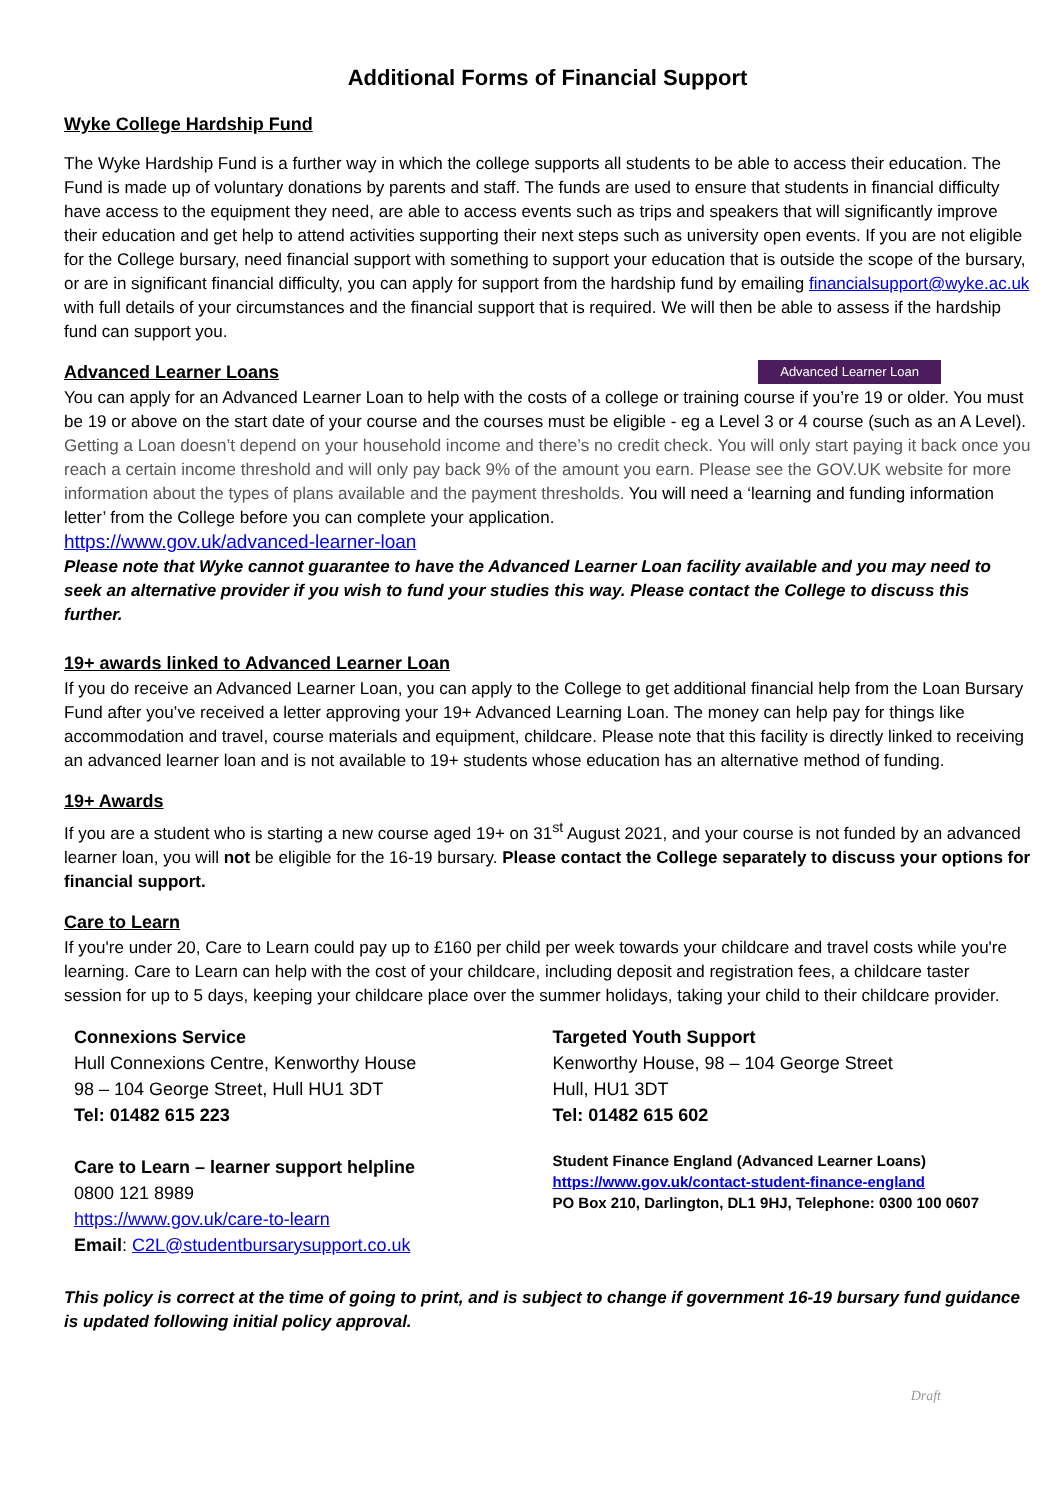Additional Forms of Financial Support
Wyke College Hardship Fund
The Wyke Hardship Fund is a further way in which the college supports all students to be able to access their education. The Fund is made up of voluntary donations by parents and staff. The funds are used to ensure that students in financial difficulty have access to the equipment they need, are able to access events such as trips and speakers that will significantly improve their education and get help to attend activities supporting their next steps such as university open events. If you are not eligible for the College bursary, need financial support with something to support your education that is outside the scope of the bursary, or are in significant financial difficulty, you can apply for support from the hardship fund by emailing financialsupport@wyke.ac.uk with full details of your circumstances and the financial support that is required. We will then be able to assess if the hardship fund can support you.
Advanced Learner Loan
Advanced Learner Loans
You can apply for an Advanced Learner Loan to help with the costs of a college or training course if you’re 19 or older. You must be 19 or above on the start date of your course and the courses must be eligible - eg a Level 3 or 4 course (such as an A Level). Getting a Loan doesn’t depend on your household income and there’s no credit check. You will only start paying it back once you reach a certain income threshold and will only pay back 9% of the amount you earn. Please see the GOV.UK website for more information about the types of plans available and the payment thresholds. You will need a ‘learning and funding information letter’ from the College before you can complete your application.
https://www.gov.uk/advanced-learner-loan
Please note that Wyke cannot guarantee to have the Advanced Learner Loan facility available and you may need to seek an alternative provider if you wish to fund your studies this way. Please contact the College to discuss this further.
19+ awards linked to Advanced Learner Loan
If you do receive an Advanced Learner Loan, you can apply to the College to get additional financial help from the Loan Bursary Fund after you’ve received a letter approving your 19+ Advanced Learning Loan. The money can help pay for things like accommodation and travel, course materials and equipment, childcare. Please note that this facility is directly linked to receiving an advanced learner loan and is not available to 19+ students whose education has an alternative method of funding.
19+ Awards
If you are a student who is starting a new course aged 19+ on 31<sup>st</sup> August 2021, and your course is not funded by an advanced learner loan, you will not be eligible for the 16-19 bursary. Please contact the College separately to discuss your options for financial support.
Care to Learn
If you're under 20, Care to Learn could pay up to £160 per child per week towards your childcare and travel costs while you're learning. Care to Learn can help with the cost of your childcare, including deposit and registration fees, a childcare taster session for up to 5 days, keeping your childcare place over the summer holidays, taking your child to their childcare provider.
Connexions Service
Hull Connexions Centre, Kenworthy House
98 – 104 George Street, Hull HU1 3DT
Tel: 01482 615 223
Care to Learn – learner support helpline
0800 121 8989
https://www.gov.uk/care-to-learn
Email: C2L@studentbursarysupport.co.uk
Targeted Youth Support
Kenworthy House, 98 – 104 George Street
Hull, HU1 3DT
Tel: 01482 615 602
Student Finance England (Advanced Learner Loans)
https://www.gov.uk/contact-student-finance-england
PO Box 210, Darlington, DL1 9HJ, Telephone: 0300 100 0607
This policy is correct at the time of going to print, and is subject to change if government 16-19 bursary fund guidance is updated following initial policy approval.
Draft